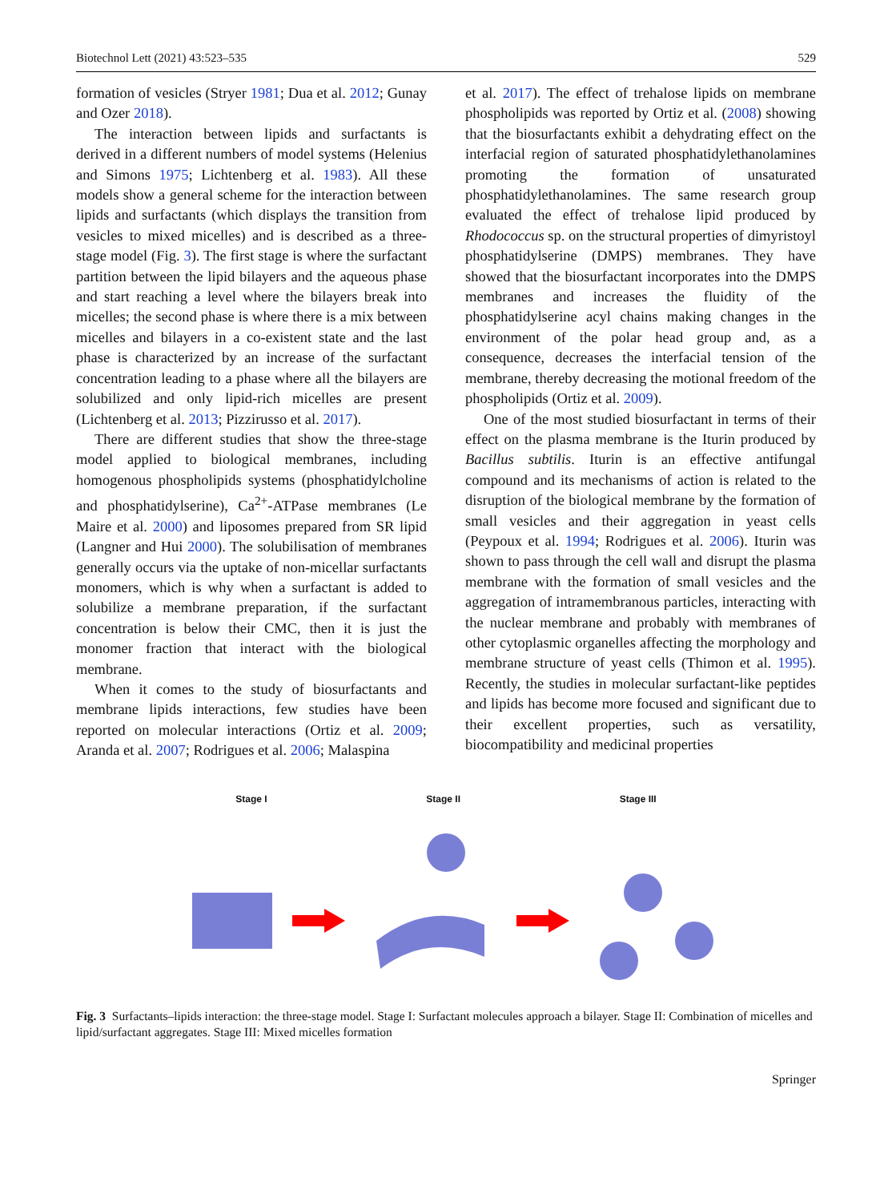Biotechnol Lett (2021) 43:523–535 529
formation of vesicles (Stryer 1981; Dua et al. 2012; Gunay and Ozer 2018).
The interaction between lipids and surfactants is derived in a different numbers of model systems (Helenius and Simons 1975; Lichtenberg et al. 1983). All these models show a general scheme for the interaction between lipids and surfactants (which displays the transition from vesicles to mixed micelles) and is described as a three-stage model (Fig. 3). The first stage is where the surfactant partition between the lipid bilayers and the aqueous phase and start reaching a level where the bilayers break into micelles; the second phase is where there is a mix between micelles and bilayers in a co-existent state and the last phase is characterized by an increase of the surfactant concentration leading to a phase where all the bilayers are solubilized and only lipid-rich micelles are present (Lichtenberg et al. 2013; Pizzirusso et al. 2017).
There are different studies that show the three-stage model applied to biological membranes, including homogenous phospholipids systems (phosphatidylcholine and phosphatidylserine), Ca<sup>2+</sup>-ATPase membranes (Le Maire et al. 2000) and liposomes prepared from SR lipid (Langner and Hui 2000). The solubilisation of membranes generally occurs via the uptake of non-micellar surfactants monomers, which is why when a surfactant is added to solubilize a membrane preparation, if the surfactant concentration is below their CMC, then it is just the monomer fraction that interact with the biological membrane.
When it comes to the study of biosurfactants and membrane lipids interactions, few studies have been reported on molecular interactions (Ortiz et al. 2009; Aranda et al. 2007; Rodrigues et al. 2006; Malaspina
et al. 2017). The effect of trehalose lipids on membrane phospholipids was reported by Ortiz et al. (2008) showing that the biosurfactants exhibit a dehydrating effect on the interfacial region of saturated phosphatidylethanolamines promoting the formation of unsaturated phosphatidylethanolamines. The same research group evaluated the effect of trehalose lipid produced by Rhodococcus sp. on the structural properties of dimyristoyl phosphatidylserine (DMPS) membranes. They have showed that the biosurfactant incorporates into the DMPS membranes and increases the fluidity of the phosphatidylserine acyl chains making changes in the environment of the polar head group and, as a consequence, decreases the interfacial tension of the membrane, thereby decreasing the motional freedom of the phospholipids (Ortiz et al. 2009).
One of the most studied biosurfactant in terms of their effect on the plasma membrane is the Iturin produced by Bacillus subtilis. Iturin is an effective antifungal compound and its mechanisms of action is related to the disruption of the biological membrane by the formation of small vesicles and their aggregation in yeast cells (Peypoux et al. 1994; Rodrigues et al. 2006). Iturin was shown to pass through the cell wall and disrupt the plasma membrane with the formation of small vesicles and the aggregation of intramembranous particles, interacting with the nuclear membrane and probably with membranes of other cytoplasmic organelles affecting the morphology and membrane structure of yeast cells (Thimon et al. 1995). Recently, the studies in molecular surfactant-like peptides and lipids has become more focused and significant due to their excellent properties, such as versatility, biocompatibility and medicinal properties
Stage I Stage II Stage III
Fig. 3 Surfactants–lipids interaction: the three-stage model. Stage I: Surfactant molecules approach a bilayer. Stage II: Combination of micelles and lipid/surfactant aggregates. Stage III: Mixed micelles formation
Springer